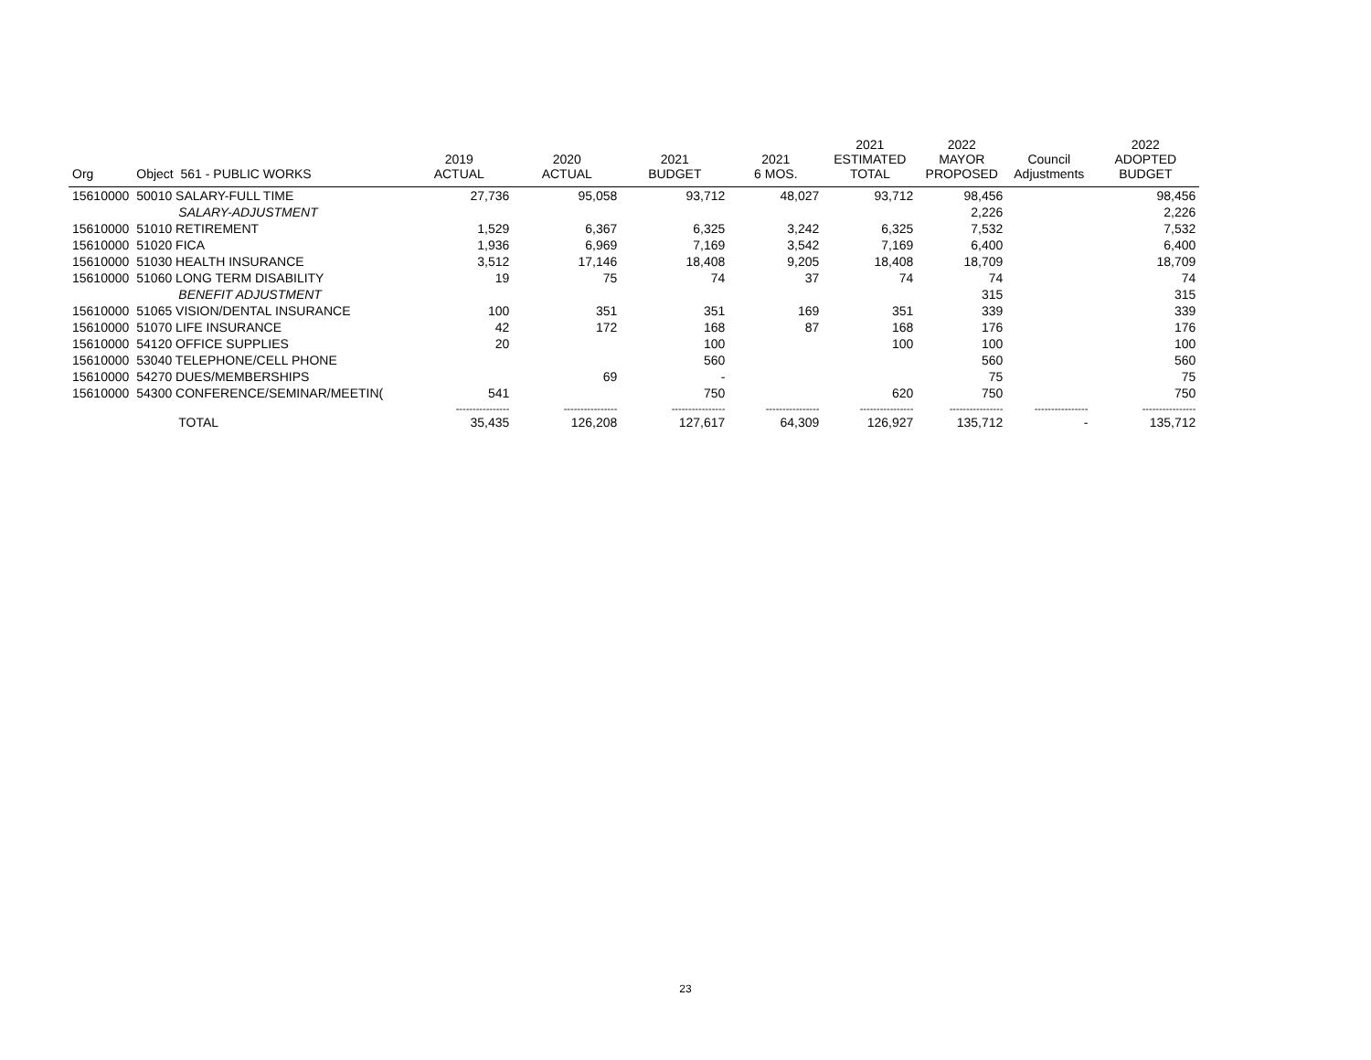| Org | Object 561 - PUBLIC WORKS | 2019 ACTUAL | 2020 ACTUAL | 2021 BUDGET | 2021 6 MOS. | 2021 ESTIMATED TOTAL | 2022 MAYOR PROPOSED | Council Adjustments | 2022 ADOPTED BUDGET |
| --- | --- | --- | --- | --- | --- | --- | --- | --- | --- |
| 15610000 | 50010 SALARY-FULL TIME | 27,736 | 95,058 | 93,712 | 48,027 | 93,712 | 98,456 | | 98,456 |
| | SALARY-ADJUSTMENT | | | | | | 2,226 | | 2,226 |
| 15610000 | 51010 RETIREMENT | 1,529 | 6,367 | 6,325 | 3,242 | 6,325 | 7,532 | | 7,532 |
| 15610000 | 51020 FICA | 1,936 | 6,969 | 7,169 | 3,542 | 7,169 | 6,400 | | 6,400 |
| 15610000 | 51030 HEALTH INSURANCE | 3,512 | 17,146 | 18,408 | 9,205 | 18,408 | 18,709 | | 18,709 |
| 15610000 | 51060 LONG TERM DISABILITY | 19 | 75 | 74 | 37 | 74 | 74 | | 74 |
| | BENEFIT ADJUSTMENT | | | | | | 315 | | 315 |
| 15610000 | 51065 VISION/DENTAL INSURANCE | 100 | 351 | 351 | 169 | 351 | 339 | | 339 |
| 15610000 | 51070 LIFE INSURANCE | 42 | 172 | 168 | 87 | 168 | 176 | | 176 |
| 15610000 | 54120 OFFICE SUPPLIES | 20 | | 100 | | 100 | 100 | | 100 |
| 15610000 | 53040 TELEPHONE/CELL PHONE | | | 560 | | | 560 | | 560 |
| 15610000 | 54270 DUES/MEMBERSHIPS | | 69 | - | | | 75 | | 75 |
| 15610000 | 54300 CONFERENCE/SEMINAR/MEETIN( | 541 | | 750 | | 620 | 750 | | 750 |
| | | ---------------- | ---------------- | ---------------- | ---------------- | ---------------- | ---------------- | ---------------- | ---------------- |
| | TOTAL | 35,435 | 126,208 | 127,617 | 64,309 | 126,927 | 135,712 | - | 135,712 |
23